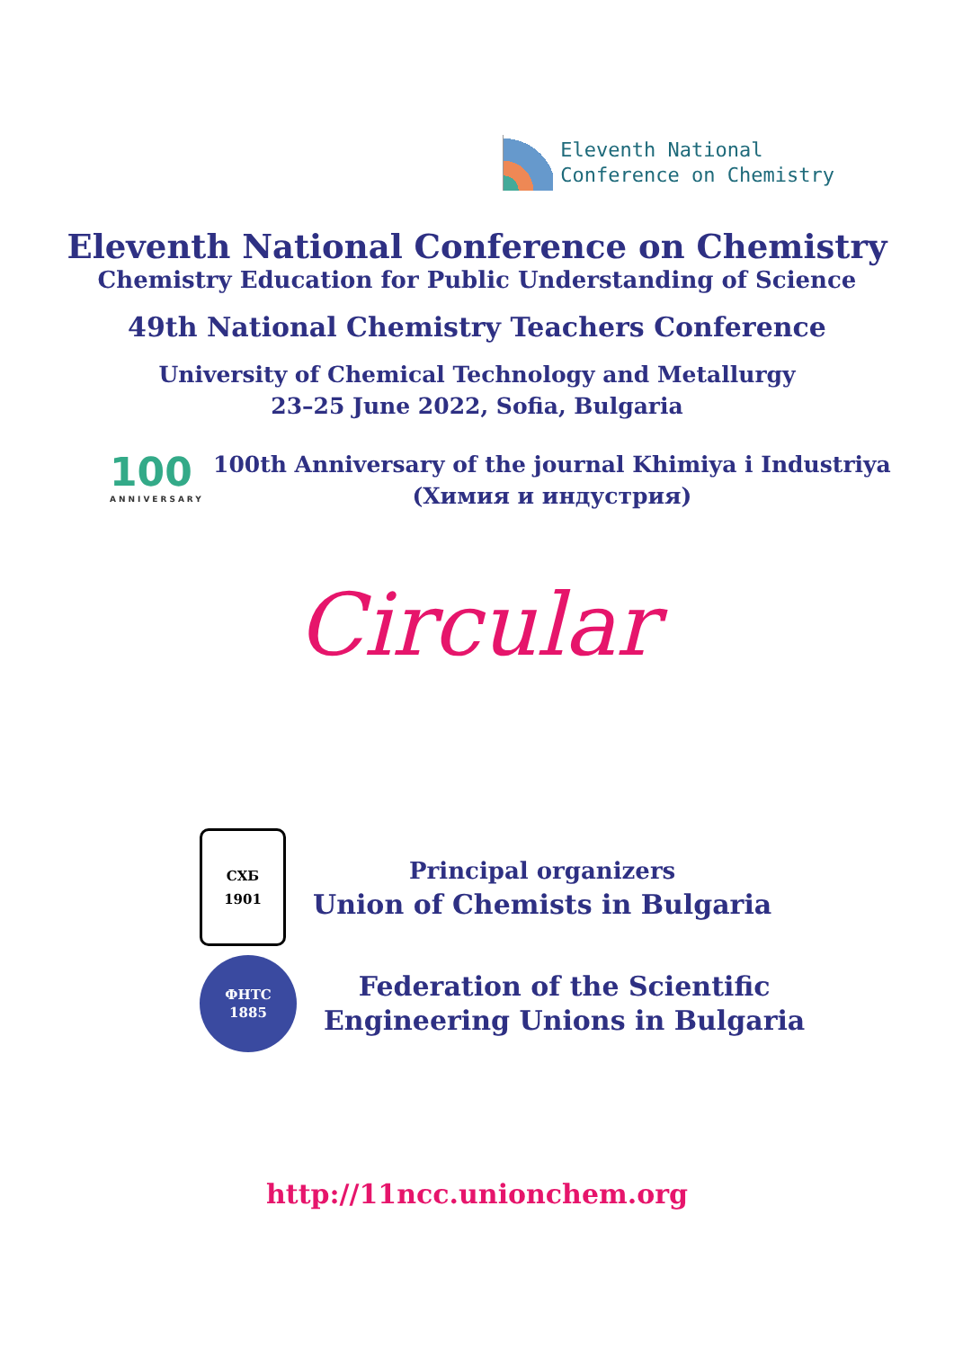Eleventh National
Conference on Chemistry
Eleventh National Conference on Chemistry
Chemistry Education for Public Understanding of Science
49th National Chemistry Teachers Conference
University of Chemical Technology and Metallurgy
23–25 June 2022, Sofia, Bulgaria
100
ANNIVERSARY
100th Anniversary of the journal Khimiya i Industriya
(Химия и индустрия)
Circular
СХБ
1901
Principal organizers
Union of Chemists in Bulgaria
ФНТС
1885
Federation of the Scientific
Engineering Unions in Bulgaria
http://11ncc.unionchem.org